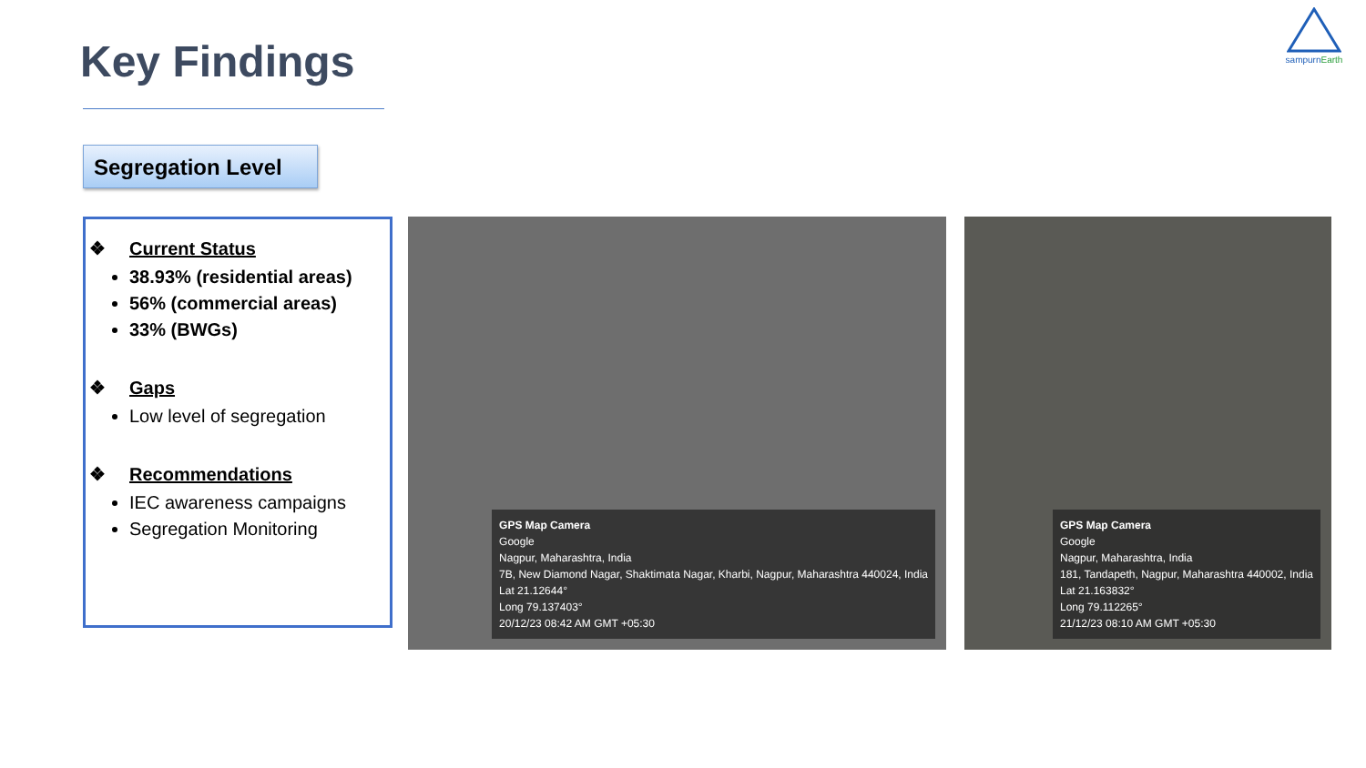Key Findings
sampurnEarth
Segregation Level
❖ Current Status
38.93% (residential areas)
56% (commercial areas)
33% (BWGs)
❖ Gaps
Low level of segregation
❖ Recommendations
IEC awareness campaigns
Segregation Monitoring
GPS Map Camera
Google
Nagpur, Maharashtra, India
7B, New Diamond Nagar, Shaktimata Nagar, Kharbi, Nagpur, Maharashtra 440024, India
Lat 21.12644°
Long 79.137403°
20/12/23 08:42 AM GMT +05:30
GPS Map Camera
Google
Nagpur, Maharashtra, India
181, Tandapeth, Nagpur, Maharashtra 440002, India
Lat 21.163832°
Long 79.112265°
21/12/23 08:10 AM GMT +05:30